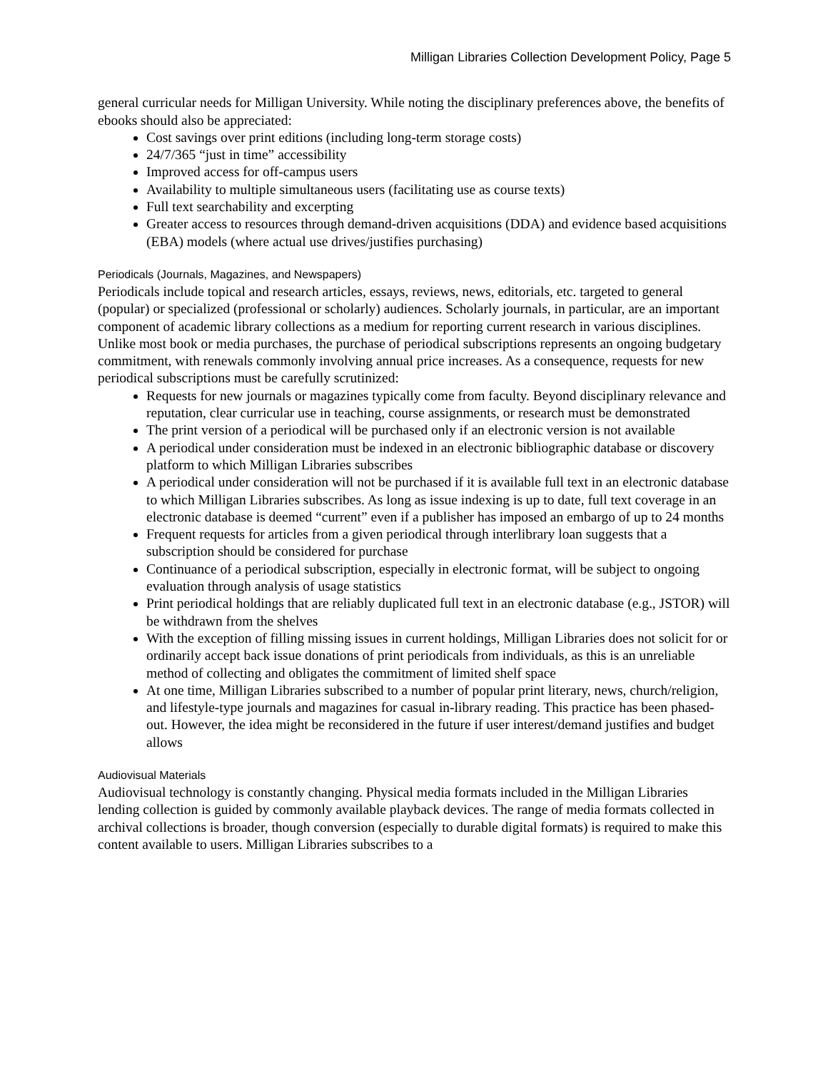Milligan Libraries Collection Development Policy, Page 5
general curricular needs for Milligan University. While noting the disciplinary preferences above, the benefits of ebooks should also be appreciated:
Cost savings over print editions (including long-term storage costs)
24/7/365 “just in time” accessibility
Improved access for off-campus users
Availability to multiple simultaneous users (facilitating use as course texts)
Full text searchability and excerpting
Greater access to resources through demand-driven acquisitions (DDA) and evidence based acquisitions (EBA) models (where actual use drives/justifies purchasing)
Periodicals (Journals, Magazines, and Newspapers)
Periodicals include topical and research articles, essays, reviews, news, editorials, etc. targeted to general (popular) or specialized (professional or scholarly) audiences. Scholarly journals, in particular, are an important component of academic library collections as a medium for reporting current research in various disciplines. Unlike most book or media purchases, the purchase of periodical subscriptions represents an ongoing budgetary commitment, with renewals commonly involving annual price increases. As a consequence, requests for new periodical subscriptions must be carefully scrutinized:
Requests for new journals or magazines typically come from faculty. Beyond disciplinary relevance and reputation, clear curricular use in teaching, course assignments, or research must be demonstrated
The print version of a periodical will be purchased only if an electronic version is not available
A periodical under consideration must be indexed in an electronic bibliographic database or discovery platform to which Milligan Libraries subscribes
A periodical under consideration will not be purchased if it is available full text in an electronic database to which Milligan Libraries subscribes. As long as issue indexing is up to date, full text coverage in an electronic database is deemed “current” even if a publisher has imposed an embargo of up to 24 months
Frequent requests for articles from a given periodical through interlibrary loan suggests that a subscription should be considered for purchase
Continuance of a periodical subscription, especially in electronic format, will be subject to ongoing evaluation through analysis of usage statistics
Print periodical holdings that are reliably duplicated full text in an electronic database (e.g., JSTOR) will be withdrawn from the shelves
With the exception of filling missing issues in current holdings, Milligan Libraries does not solicit for or ordinarily accept back issue donations of print periodicals from individuals, as this is an unreliable method of collecting and obligates the commitment of limited shelf space
At one time, Milligan Libraries subscribed to a number of popular print literary, news, church/religion, and lifestyle-type journals and magazines for casual in-library reading. This practice has been phased-out. However, the idea might be reconsidered in the future if user interest/demand justifies and budget allows
Audiovisual Materials
Audiovisual technology is constantly changing. Physical media formats included in the Milligan Libraries lending collection is guided by commonly available playback devices. The range of media formats collected in archival collections is broader, though conversion (especially to durable digital formats) is required to make this content available to users. Milligan Libraries subscribes to a